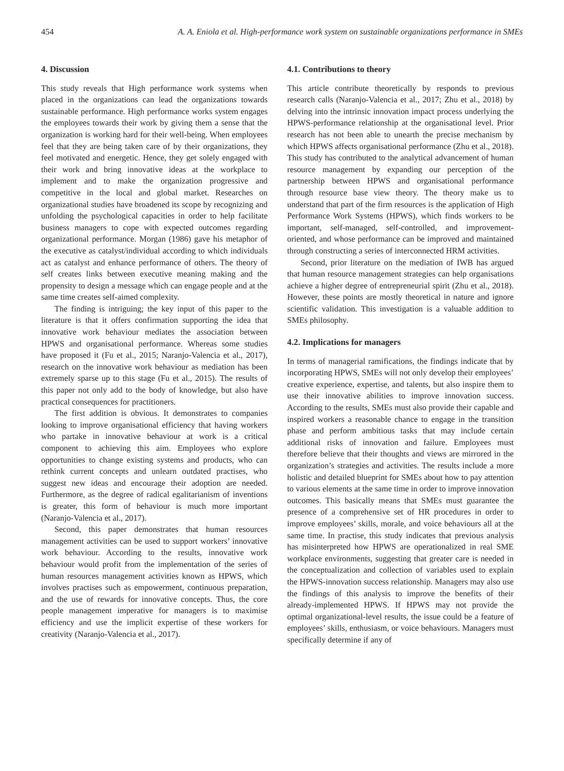454 A. A. Eniola et al. High-performance work system on sustainable organizations performance in SMEs
4. Discussion
This study reveals that High performance work systems when placed in the organizations can lead the organizations towards sustainable performance. High performance works system engages the employees towards their work by giving them a sense that the organization is working hard for their well-being. When employees feel that they are being taken care of by their organizations, they feel motivated and energetic. Hence, they get solely engaged with their work and bring innovative ideas at the workplace to implement and to make the organization progressive and competitive in the local and global market. Researches on organizational studies have broadened its scope by recognizing and unfolding the psychological capacities in order to help facilitate business managers to cope with expected outcomes regarding organizational performance. Morgan (1986) gave his metaphor of the executive as catalyst/individual according to which individuals act as catalyst and enhance performance of others. The theory of self creates links between executive meaning making and the propensity to design a message which can engage people and at the same time creates self-aimed complexity.
The finding is intriguing; the key input of this paper to the literature is that it offers confirmation supporting the idea that innovative work behaviour mediates the association between HPWS and organisational performance. Whereas some studies have proposed it (Fu et al., 2015; Naranjo-Valencia et al., 2017), research on the innovative work behaviour as mediation has been extremely sparse up to this stage (Fu et al., 2015). The results of this paper not only add to the body of knowledge, but also have practical consequences for practitioners.
The first addition is obvious. It demonstrates to companies looking to improve organisational efficiency that having workers who partake in innovative behaviour at work is a critical component to achieving this aim. Employees who explore opportunities to change existing systems and products, who can rethink current concepts and unlearn outdated practises, who suggest new ideas and encourage their adoption are needed. Furthermore, as the degree of radical egalitarianism of inventions is greater, this form of behaviour is much more important (Naranjo-Valencia et al., 2017).
Second, this paper demonstrates that human resources management activities can be used to support workers’ innovative work behaviour. According to the results, innovative work behaviour would profit from the implementation of the series of human resources management activities known as HPWS, which involves practises such as empowerment, continuous preparation, and the use of rewards for innovative concepts. Thus, the core people management imperative for managers is to maximise efficiency and use the implicit expertise of these workers for creativity (Naranjo-Valencia et al., 2017).
4.1. Contributions to theory
This article contribute theoretically by responds to previous research calls (Naranjo-Valencia et al., 2017; Zhu et al., 2018) by delving into the intrinsic innovation impact process underlying the HPWS-performance relationship at the organisational level. Prior research has not been able to unearth the precise mechanism by which HPWS affects organisational performance (Zhu et al., 2018). This study has contributed to the analytical advancement of human resource management by expanding our perception of the partnership between HPWS and organisational performance through resource base view theory. The theory make us to understand that part of the firm resources is the application of High Performance Work Systems (HPWS), which finds workers to be important, self-managed, self-controlled, and improvement-oriented, and whose performance can be improved and maintained through constructing a series of interconnected HRM activities.
Second, prior literature on the mediation of IWB has argued that human resource management strategies can help organisations achieve a higher degree of entrepreneurial spirit (Zhu et al., 2018). However, these points are mostly theoretical in nature and ignore scientific validation. This investigation is a valuable addition to SMEs philosophy.
4.2. Implications for managers
In terms of managerial ramifications, the findings indicate that by incorporating HPWS, SMEs will not only develop their employees’ creative experience, expertise, and talents, but also inspire them to use their innovative abilities to improve innovation success. According to the results, SMEs must also provide their capable and inspired workers a reasonable chance to engage in the transition phase and perform ambitious tasks that may include certain additional risks of innovation and failure. Employees must therefore believe that their thoughts and views are mirrored in the organization’s strategies and activities. The results include a more holistic and detailed blueprint for SMEs about how to pay attention to various elements at the same time in order to improve innovation outcomes. This basically means that SMEs must guarantee the presence of a comprehensive set of HR procedures in order to improve employees’ skills, morale, and voice behaviours all at the same time. In practise, this study indicates that previous analysis has misinterpreted how HPWS are operationalized in real SME workplace environments, suggesting that greater care is needed in the conceptualization and collection of variables used to explain the HPWS-innovation success relationship. Managers may also use the findings of this analysis to improve the benefits of their already-implemented HPWS. If HPWS may not provide the optimal organizational-level results, the issue could be a feature of employees’ skills, enthusiasm, or voice behaviours. Managers must specifically determine if any of